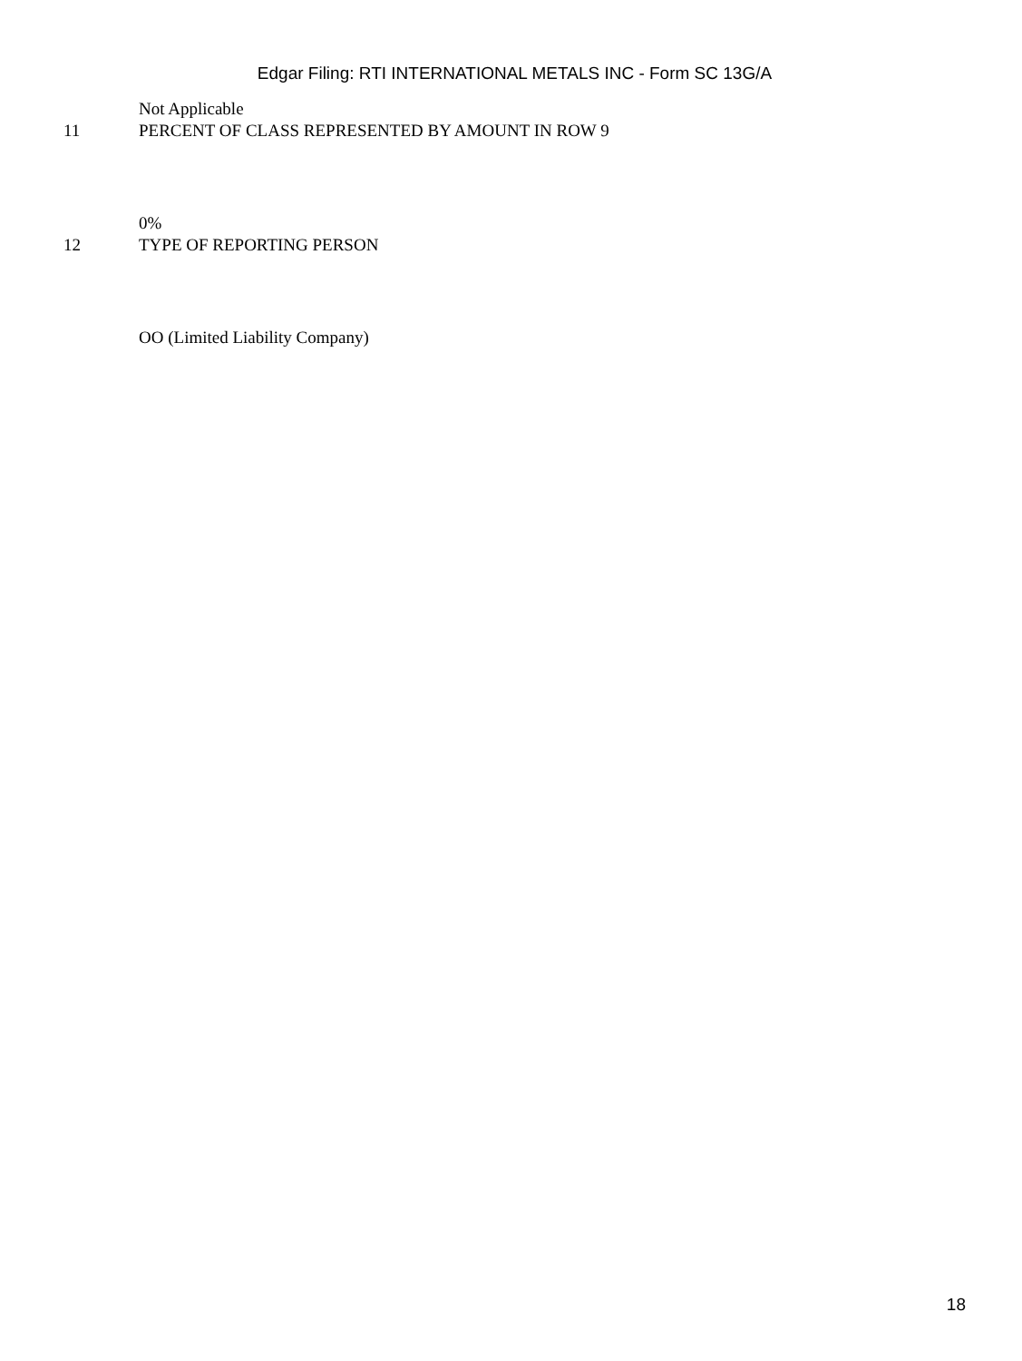Edgar Filing: RTI INTERNATIONAL METALS INC - Form SC 13G/A
Not Applicable
11 PERCENT OF CLASS REPRESENTED BY AMOUNT IN ROW 9
0%
12 TYPE OF REPORTING PERSON
OO (Limited Liability Company)
18